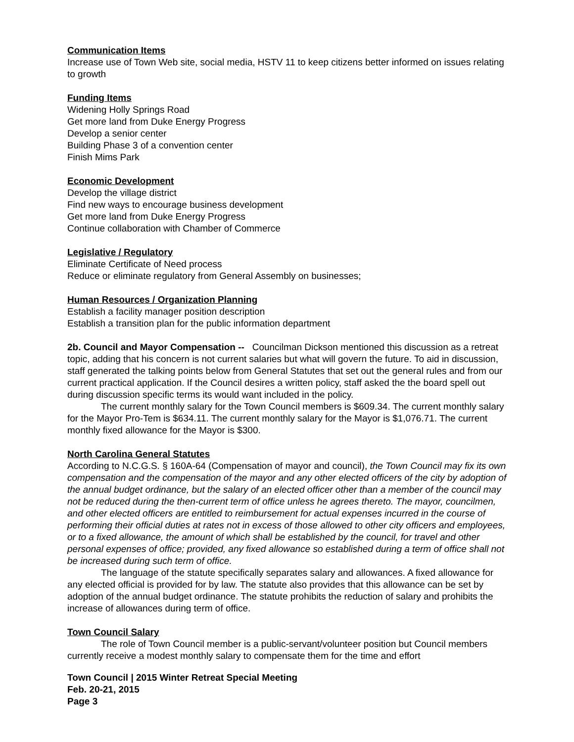Communication Items
Increase use of Town Web site, social media, HSTV 11 to keep citizens better informed on issues relating to growth
Funding Items
Widening Holly Springs Road
Get more land from Duke Energy Progress
Develop a senior center
Building Phase 3 of a convention center
Finish Mims Park
Economic Development
Develop the village district
Find new ways to encourage business development
Get more land from Duke Energy Progress
Continue collaboration with Chamber of Commerce
Legislative / Regulatory
Eliminate Certificate of Need process
Reduce or eliminate regulatory from General Assembly on businesses;
Human Resources / Organization Planning
Establish a facility manager position description
Establish a transition plan for the public information department
2b. Council and Mayor Compensation -- Councilman Dickson mentioned this discussion as a retreat topic, adding that his concern is not current salaries but what will govern the future. To aid in discussion, staff generated the talking points below from General Statutes that set out the general rules and from our current practical application. If the Council desires a written policy, staff asked the the board spell out during discussion specific terms its would want included in the policy.
The current monthly salary for the Town Council members is $609.34. The current monthly salary for the Mayor Pro-Tem is $634.11. The current monthly salary for the Mayor is $1,076.71. The current monthly fixed allowance for the Mayor is $300.
North Carolina General Statutes
According to N.C.G.S. § 160A-64 (Compensation of mayor and council), the Town Council may fix its own compensation and the compensation of the mayor and any other elected officers of the city by adoption of the annual budget ordinance, but the salary of an elected officer other than a member of the council may not be reduced during the then-current term of office unless he agrees thereto. The mayor, councilmen, and other elected officers are entitled to reimbursement for actual expenses incurred in the course of performing their official duties at rates not in excess of those allowed to other city officers and employees, or to a fixed allowance, the amount of which shall be established by the council, for travel and other personal expenses of office; provided, any fixed allowance so established during a term of office shall not be increased during such term of office.
The language of the statute specifically separates salary and allowances. A fixed allowance for any elected official is provided for by law. The statute also provides that this allowance can be set by adoption of the annual budget ordinance. The statute prohibits the reduction of salary and prohibits the increase of allowances during term of office.
Town Council Salary
The role of Town Council member is a public-servant/volunteer position but Council members currently receive a modest monthly salary to compensate them for the time and effort
Town Council | 2015 Winter Retreat Special Meeting
Feb. 20-21, 2015
Page 3